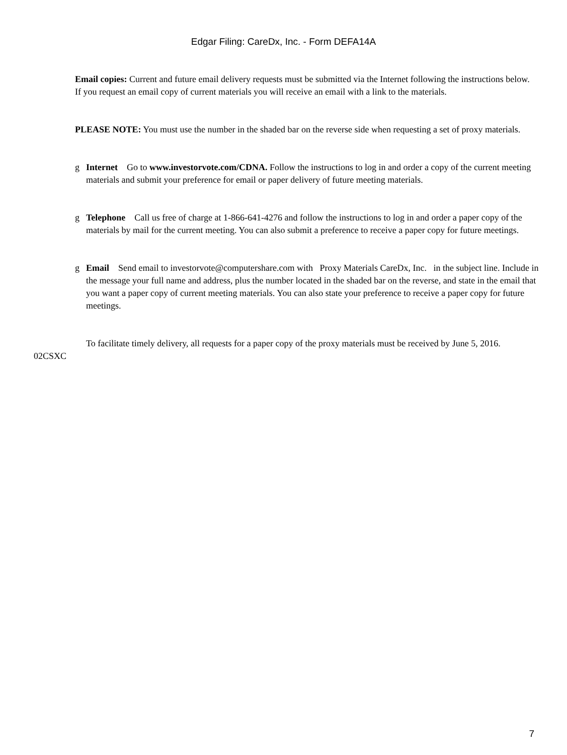Edgar Filing: CareDx, Inc. - Form DEFA14A
Email copies: Current and future email delivery requests must be submitted via the Internet following the instructions below. If you request an email copy of current materials you will receive an email with a link to the materials.
PLEASE NOTE: You must use the number in the shaded bar on the reverse side when requesting a set of proxy materials.
g Internet Go to www.investorvote.com/CDNA. Follow the instructions to log in and order a copy of the current meeting materials and submit your preference for email or paper delivery of future meeting materials.
g Telephone Call us free of charge at 1-866-641-4276 and follow the instructions to log in and order a paper copy of the materials by mail for the current meeting. You can also submit a preference to receive a paper copy for future meetings.
g Email Send email to investorvote@computershare.com with Proxy Materials CareDx, Inc. in the subject line. Include in the message your full name and address, plus the number located in the shaded bar on the reverse, and state in the email that you want a paper copy of current meeting materials. You can also state your preference to receive a paper copy for future meetings.
To facilitate timely delivery, all requests for a paper copy of the proxy materials must be received by June 5, 2016.
02CSXC
7